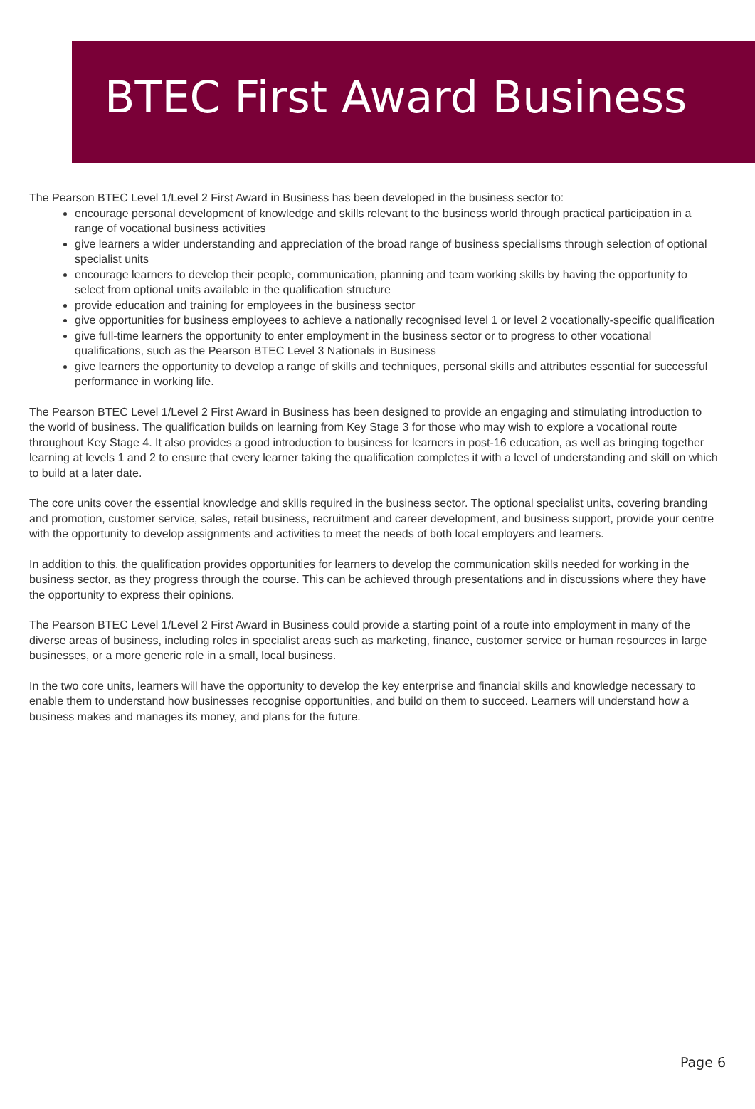BTEC First Award Business
The Pearson BTEC Level 1/Level 2 First Award in Business has been developed in the business sector to:
encourage personal development of knowledge and skills relevant to the business world through practical participation in a range of vocational business activities
give learners a wider understanding and appreciation of the broad range of business specialisms through selection of optional specialist units
encourage learners to develop their people, communication, planning and team working skills by having the opportunity to select from optional units available in the qualification structure
provide education and training for employees in the business sector
give opportunities for business employees to achieve a nationally recognised level 1 or level 2 vocationally-specific qualification
give full-time learners the opportunity to enter employment in the business sector or to progress to other vocational qualifications, such as the Pearson BTEC Level 3 Nationals in Business
give learners the opportunity to develop a range of skills and techniques, personal skills and attributes essential for successful performance in working life.
The Pearson BTEC Level 1/Level 2 First Award in Business has been designed to provide an engaging and stimulating introduction to the world of business. The qualification builds on learning from Key Stage 3 for those who may wish to explore a vocational route throughout Key Stage 4. It also provides a good introduction to business for learners in post-16 education, as well as bringing together learning at levels 1 and 2 to ensure that every learner taking the qualification completes it with a level of understanding and skill on which to build at a later date.
The core units cover the essential knowledge and skills required in the business sector. The optional specialist units, covering branding and promotion, customer service, sales, retail business, recruitment and career development, and business support, provide your centre with the opportunity to develop assignments and activities to meet the needs of both local employers and learners.
In addition to this, the qualification provides opportunities for learners to develop the communication skills needed for working in the business sector, as they progress through the course. This can be achieved through presentations and in discussions where they have the opportunity to express their opinions.
The Pearson BTEC Level 1/Level 2 First Award in Business could provide a starting point of a route into employment in many of the diverse areas of business, including roles in specialist areas such as marketing, finance, customer service or human resources in large businesses, or a more generic role in a small, local business.
In the two core units, learners will have the opportunity to develop the key enterprise and financial skills and knowledge necessary to enable them to understand how businesses recognise opportunities, and build on them to succeed. Learners will understand how a business makes and manages its money, and plans for the future.
Page 6